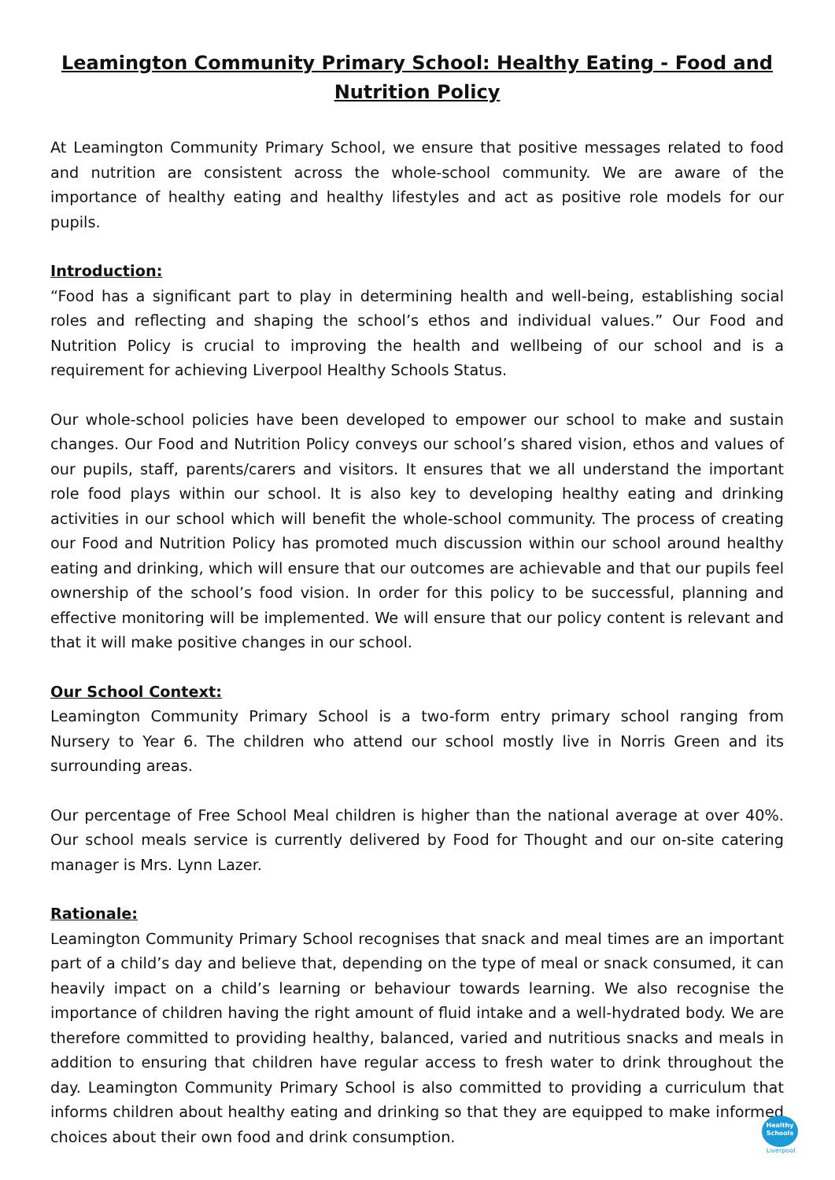Leamington Community Primary School: Healthy Eating - Food and Nutrition Policy
At Leamington Community Primary School, we ensure that positive messages related to food and nutrition are consistent across the whole-school community. We are aware of the importance of healthy eating and healthy lifestyles and act as positive role models for our pupils.
Introduction:
“Food has a significant part to play in determining health and well-being, establishing social roles and reflecting and shaping the school’s ethos and individual values.” Our Food and Nutrition Policy is crucial to improving the health and wellbeing of our school and is a requirement for achieving Liverpool Healthy Schools Status.
Our whole-school policies have been developed to empower our school to make and sustain changes. Our Food and Nutrition Policy conveys our school’s shared vision, ethos and values of our pupils, staff, parents/carers and visitors. It ensures that we all understand the important role food plays within our school. It is also key to developing healthy eating and drinking activities in our school which will benefit the whole-school community. The process of creating our Food and Nutrition Policy has promoted much discussion within our school around healthy eating and drinking, which will ensure that our outcomes are achievable and that our pupils feel ownership of the school’s food vision. In order for this policy to be successful, planning and effective monitoring will be implemented. We will ensure that our policy content is relevant and that it will make positive changes in our school.
Our School Context:
Leamington Community Primary School is a two-form entry primary school ranging from Nursery to Year 6. The children who attend our school mostly live in Norris Green and its surrounding areas.
Our percentage of Free School Meal children is higher than the national average at over 40%. Our school meals service is currently delivered by Food for Thought and our on-site catering manager is Mrs. Lynn Lazer.
Rationale:
Leamington Community Primary School recognises that snack and meal times are an important part of a child’s day and believe that, depending on the type of meal or snack consumed, it can heavily impact on a child’s learning or behaviour towards learning. We also recognise the importance of children having the right amount of fluid intake and a well-hydrated body. We are therefore committed to providing healthy, balanced, varied and nutritious snacks and meals in addition to ensuring that children have regular access to fresh water to drink throughout the day. Leamington Community Primary School is also committed to providing a curriculum that informs children about healthy eating and drinking so that they are equipped to make informed choices about their own food and drink consumption.
Healthy
Schools
Liverpool